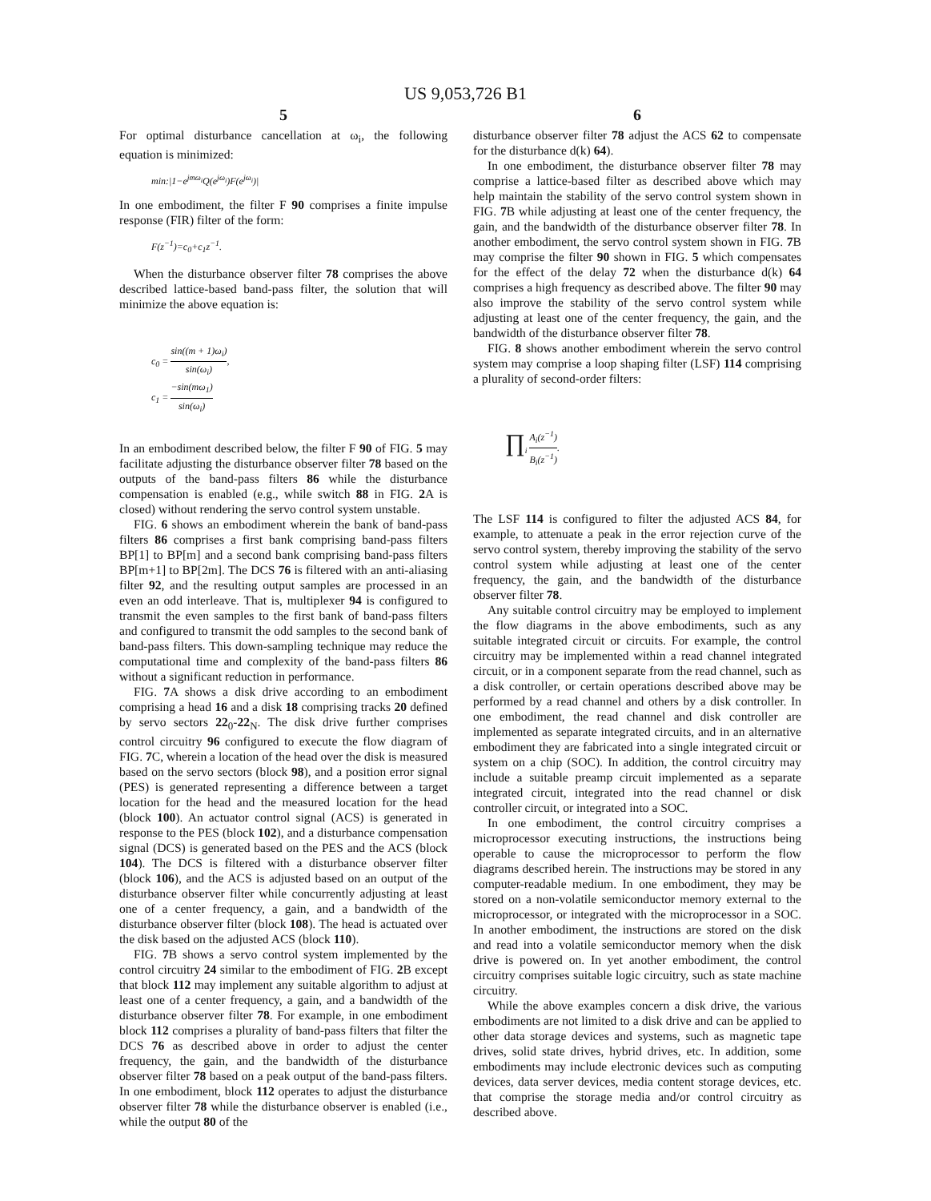US 9,053,726 B1
5
For optimal disturbance cancellation at ω<sub>i</sub>, the following equation is minimized:
min:|1−e<sup>jmω<sub>i</sub></sup>Q(e<sup>jω<sub>i</sub></sup>)F(e<sup>jω<sub>i</sub></sup>)|
In one embodiment, the filter F 90 comprises a finite impulse response (FIR) filter of the form:
F(z<sup>−1</sup>)=c<sub>0</sub>+c<sub>1</sub>z<sup>−1</sup>.
When the disturbance observer filter 78 comprises the above described lattice-based band-pass filter, the solution that will minimize the above equation is:
c<sub>0</sub> = sin((m + 1)ω<sub>i</sub>) sin(ω<sub>i</sub>),
c<sub>1</sub> = −sin(mω<sub>1</sub>) sin(ω<sub>i</sub>)
In an embodiment described below, the filter F 90 of FIG. 5 may facilitate adjusting the disturbance observer filter 78 based on the outputs of the band-pass filters 86 while the disturbance compensation is enabled (e.g., while switch 88 in FIG. 2 A is closed) without rendering the servo control system unstable.
FIG. 6 shows an embodiment wherein the bank of band-pass filters 86 comprises a first bank comprising band-pass filters BP[1] to BP[m] and a second bank comprising band-pass filters BP[m+1] to BP[2m]. The DCS 76 is filtered with an anti-aliasing filter 92, and the resulting output samples are processed in an even an odd interleave. That is, multiplexer 94 is configured to transmit the even samples to the first bank of band-pass filters and configured to transmit the odd samples to the second bank of band-pass filters. This down-sampling technique may reduce the computational time and complexity of the band-pass filters 86 without a significant reduction in performance.
FIG. 7 A shows a disk drive according to an embodiment comprising a head 16 and a disk 18 comprising tracks 20 defined by servo sectors 22<sub>0</sub>-22<sub>N</sub>. The disk drive further comprises control circuitry 96 configured to execute the flow diagram of FIG. 7 C, wherein a location of the head over the disk is measured based on the servo sectors (block 98), and a position error signal (PES) is generated representing a difference between a target location for the head and the measured location for the head (block 100). An actuator control signal (ACS) is generated in response to the PES (block 102), and a disturbance compensation signal (DCS) is generated based on the PES and the ACS (block 104). The DCS is filtered with a disturbance observer filter (block 106), and the ACS is adjusted based on an output of the disturbance observer filter while concurrently adjusting at least one of a center frequency, a gain, and a bandwidth of the disturbance observer filter (block 108). The head is actuated over the disk based on the adjusted ACS (block 110).
FIG. 7 B shows a servo control system implemented by the control circuitry 24 similar to the embodiment of FIG. 2 B except that block 112 may implement any suitable algorithm to adjust at least one of a center frequency, a gain, and a bandwidth of the disturbance observer filter 78. For example, in one embodiment block 112 comprises a plurality of band-pass filters that filter the DCS 76 as described above in order to adjust the center frequency, the gain, and the bandwidth of the disturbance observer filter 78 based on a peak output of the band-pass filters. In one embodiment, block 112 operates to adjust the disturbance observer filter 78 while the disturbance observer is enabled (i.e., while the output 80 of the
6
disturbance observer filter 78 adjust the ACS 62 to compensate for the disturbance d(k) 64).
In one embodiment, the disturbance observer filter 78 may comprise a lattice-based filter as described above which may help maintain the stability of the servo control system shown in FIG. 7 B while adjusting at least one of the center frequency, the gain, and the bandwidth of the disturbance observer filter 78. In another embodiment, the servo control system shown in FIG. 7 B may comprise the filter 90 shown in FIG. 5 which compensates for the effect of the delay 72 when the disturbance d(k) 64 comprises a high frequency as described above. The filter 90 may also improve the stability of the servo control system while adjusting at least one of the center frequency, the gain, and the bandwidth of the disturbance observer filter 78.
FIG. 8 shows another embodiment wherein the servo control system may comprise a loop shaping filter (LSF) 114 comprising a plurality of second-order filters:
∏<sub>i</sub> A<sub>i</sub>(z<sup>−1</sup>) B<sub>i</sub>(z<sup>−1</sup>).
The LSF 114 is configured to filter the adjusted ACS 84, for example, to attenuate a peak in the error rejection curve of the servo control system, thereby improving the stability of the servo control system while adjusting at least one of the center frequency, the gain, and the bandwidth of the disturbance observer filter 78.
Any suitable control circuitry may be employed to implement the flow diagrams in the above embodiments, such as any suitable integrated circuit or circuits. For example, the control circuitry may be implemented within a read channel integrated circuit, or in a component separate from the read channel, such as a disk controller, or certain operations described above may be performed by a read channel and others by a disk controller. In one embodiment, the read channel and disk controller are implemented as separate integrated circuits, and in an alternative embodiment they are fabricated into a single integrated circuit or system on a chip (SOC). In addition, the control circuitry may include a suitable preamp circuit implemented as a separate integrated circuit, integrated into the read channel or disk controller circuit, or integrated into a SOC.
In one embodiment, the control circuitry comprises a microprocessor executing instructions, the instructions being operable to cause the microprocessor to perform the flow diagrams described herein. The instructions may be stored in any computer-readable medium. In one embodiment, they may be stored on a non-volatile semiconductor memory external to the microprocessor, or integrated with the microprocessor in a SOC. In another embodiment, the instructions are stored on the disk and read into a volatile semiconductor memory when the disk drive is powered on. In yet another embodiment, the control circuitry comprises suitable logic circuitry, such as state machine circuitry.
While the above examples concern a disk drive, the various embodiments are not limited to a disk drive and can be applied to other data storage devices and systems, such as magnetic tape drives, solid state drives, hybrid drives, etc. In addition, some embodiments may include electronic devices such as computing devices, data server devices, media content storage devices, etc. that comprise the storage media and/or control circuitry as described above.